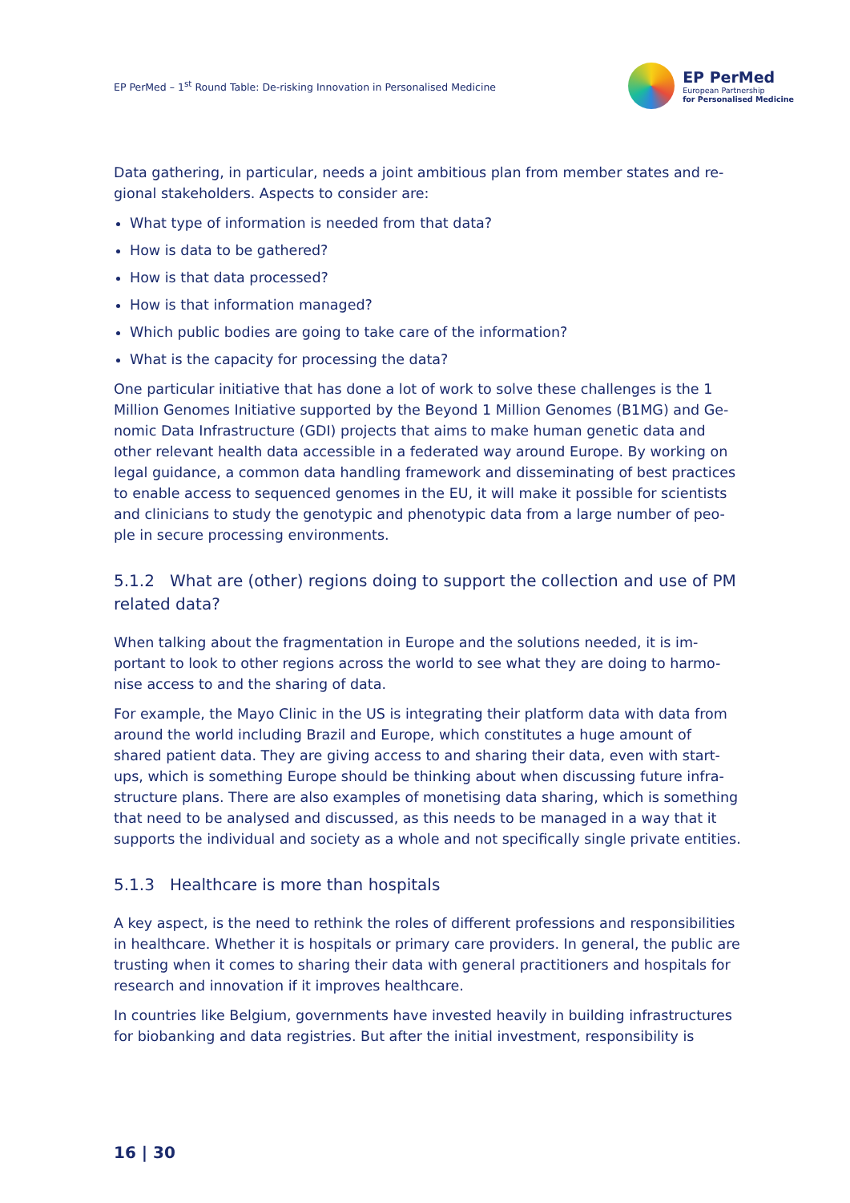EP PerMed – 1<sup>st</sup> Round Table: De-risking Innovation in Personalised Medicine
EP PerMed
European Partnership
for Personalised Medicine
Data gathering, in particular, needs a joint ambitious plan from member states and re-gional stakeholders. Aspects to consider are:
What type of information is needed from that data?
How is data to be gathered?
How is that data processed?
How is that information managed?
Which public bodies are going to take care of the information?
What is the capacity for processing the data?
One particular initiative that has done a lot of work to solve these challenges is the 1 Million Genomes Initiative supported by the Beyond 1 Million Genomes (B1MG) and Ge-nomic Data Infrastructure (GDI) projects that aims to make human genetic data and other relevant health data accessible in a federated way around Europe. By working on legal guidance, a common data handling framework and disseminating of best practices to enable access to sequenced genomes in the EU, it will make it possible for scientists and clinicians to study the genotypic and phenotypic data from a large number of peo-ple in secure processing environments.
5.1.2 What are (other) regions doing to support the collection and use of PM related data?
When talking about the fragmentation in Europe and the solutions needed, it is im-portant to look to other regions across the world to see what they are doing to harmo-nise access to and the sharing of data.
For example, the Mayo Clinic in the US is integrating their platform data with data from around the world including Brazil and Europe, which constitutes a huge amount of shared patient data. They are giving access to and sharing their data, even with start-ups, which is something Europe should be thinking about when discussing future infra-structure plans. There are also examples of monetising data sharing, which is something that need to be analysed and discussed, as this needs to be managed in a way that it supports the individual and society as a whole and not specifically single private entities.
5.1.3 Healthcare is more than hospitals
A key aspect, is the need to rethink the roles of different professions and responsibilities in healthcare. Whether it is hospitals or primary care providers. In general, the public are trusting when it comes to sharing their data with general practitioners and hospitals for research and innovation if it improves healthcare.
In countries like Belgium, governments have invested heavily in building infrastructures for biobanking and data registries. But after the initial investment, responsibility is
16 | 30